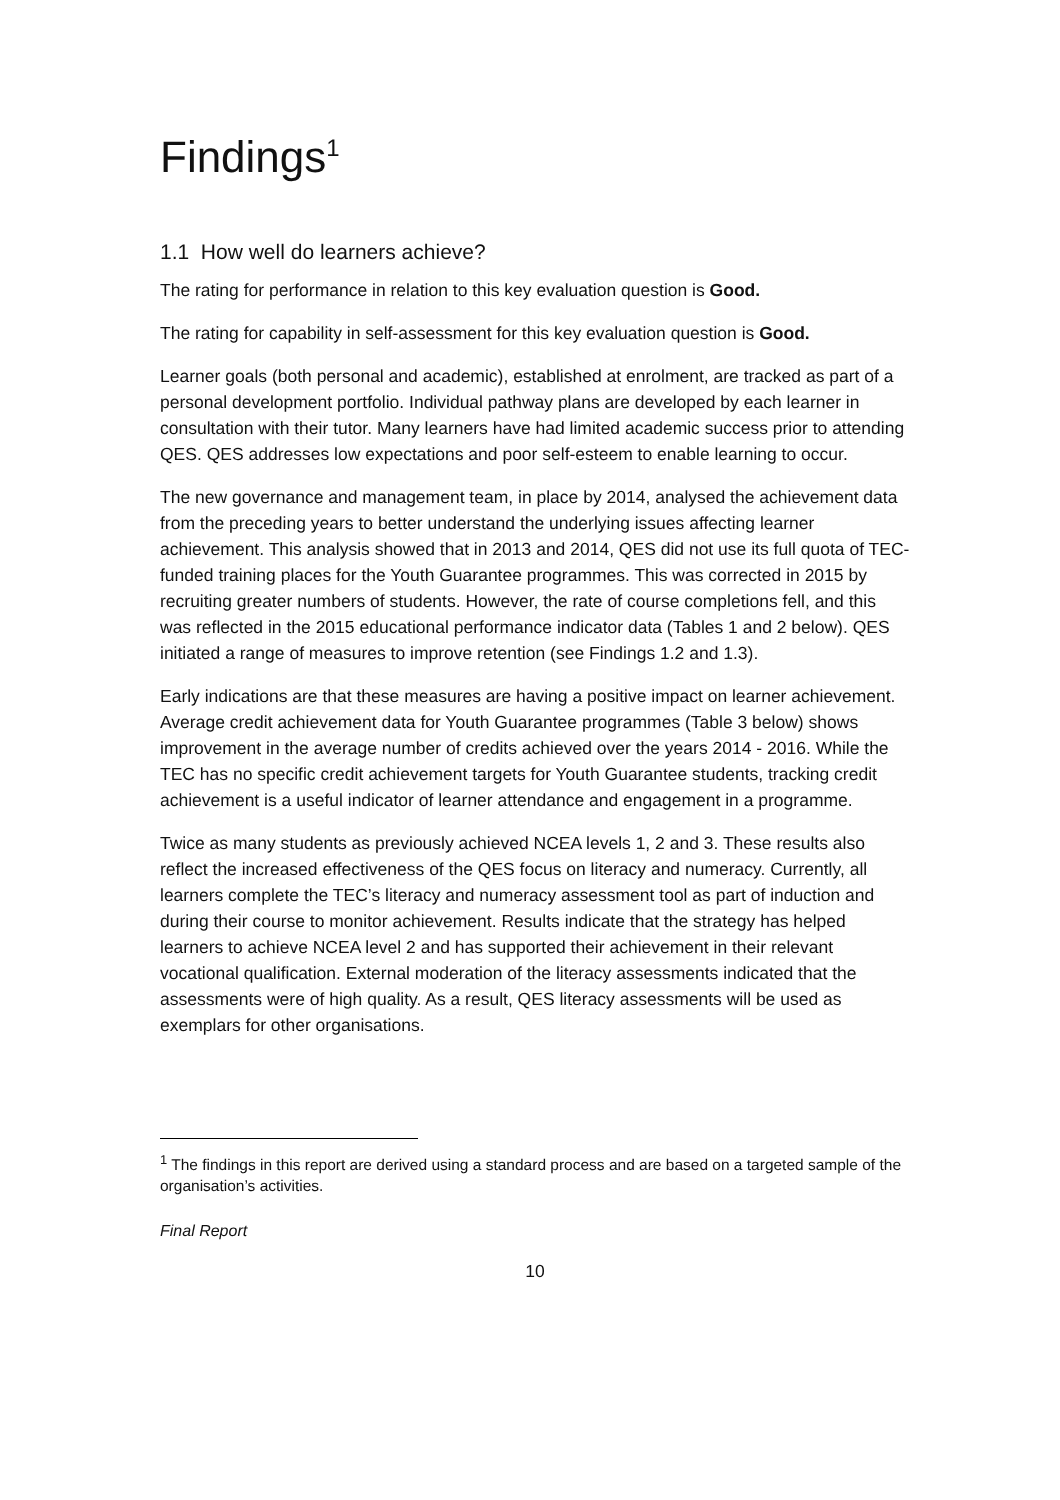Findings<sup>1</sup>
1.1 How well do learners achieve?
The rating for performance in relation to this key evaluation question is Good.
The rating for capability in self-assessment for this key evaluation question is Good.
Learner goals (both personal and academic), established at enrolment, are tracked as part of a personal development portfolio. Individual pathway plans are developed by each learner in consultation with their tutor. Many learners have had limited academic success prior to attending QES. QES addresses low expectations and poor self-esteem to enable learning to occur.
The new governance and management team, in place by 2014, analysed the achievement data from the preceding years to better understand the underlying issues affecting learner achievement. This analysis showed that in 2013 and 2014, QES did not use its full quota of TEC-funded training places for the Youth Guarantee programmes. This was corrected in 2015 by recruiting greater numbers of students. However, the rate of course completions fell, and this was reflected in the 2015 educational performance indicator data (Tables 1 and 2 below). QES initiated a range of measures to improve retention (see Findings 1.2 and 1.3).
Early indications are that these measures are having a positive impact on learner achievement. Average credit achievement data for Youth Guarantee programmes (Table 3 below) shows improvement in the average number of credits achieved over the years 2014 - 2016. While the TEC has no specific credit achievement targets for Youth Guarantee students, tracking credit achievement is a useful indicator of learner attendance and engagement in a programme.
Twice as many students as previously achieved NCEA levels 1, 2 and 3. These results also reflect the increased effectiveness of the QES focus on literacy and numeracy. Currently, all learners complete the TEC’s literacy and numeracy assessment tool as part of induction and during their course to monitor achievement. Results indicate that the strategy has helped learners to achieve NCEA level 2 and has supported their achievement in their relevant vocational qualification. External moderation of the literacy assessments indicated that the assessments were of high quality. As a result, QES literacy assessments will be used as exemplars for other organisations.
<sup>1</sup> The findings in this report are derived using a standard process and are based on a targeted sample of the organisation’s activities.
Final Report
10